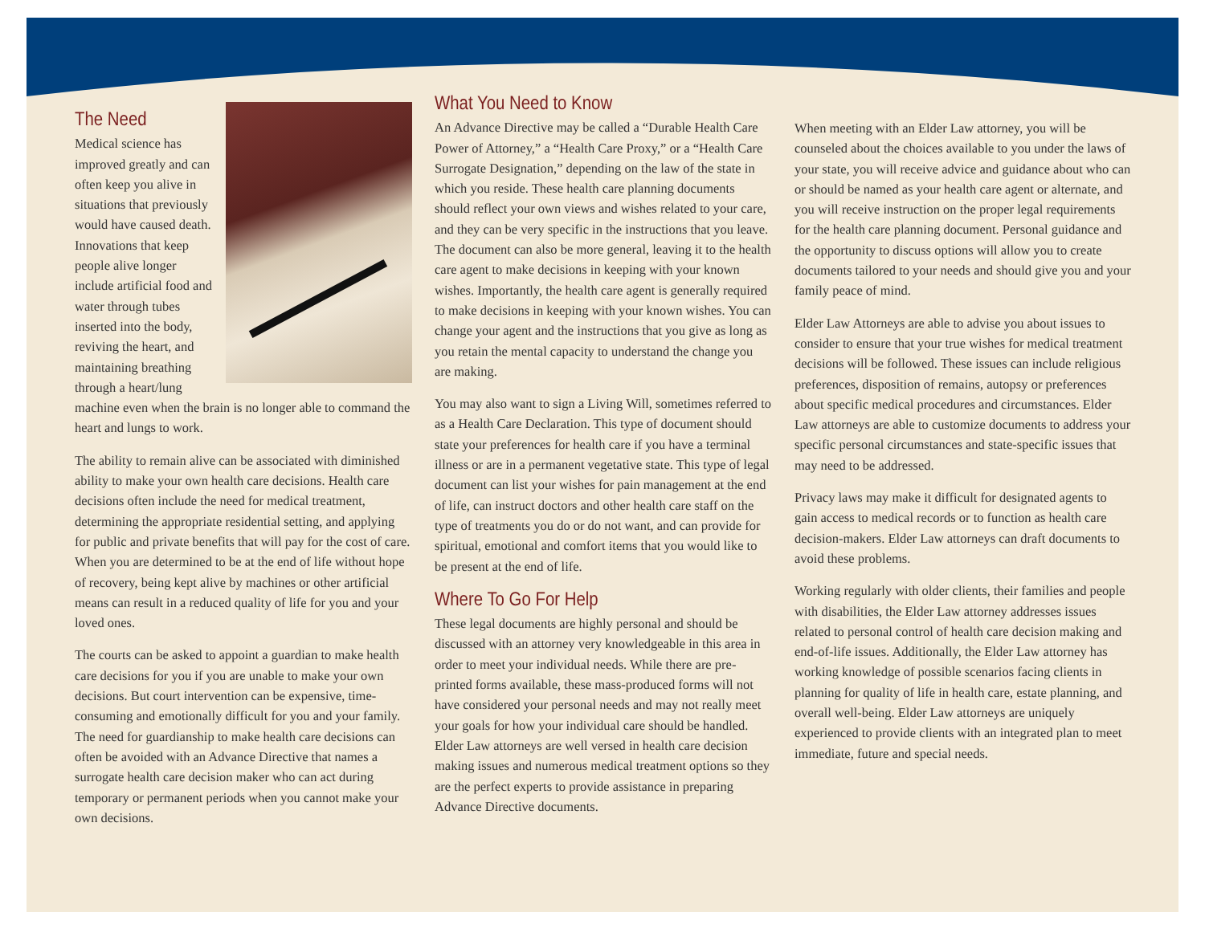The Need
Medical science has improved greatly and can often keep you alive in situations that previously would have caused death. Innovations that keep people alive longer include artificial food and water through tubes inserted into the body, reviving the heart, and maintaining breathing through a heart/lung machine even when the brain is no longer able to command the heart and lungs to work.
The ability to remain alive can be associated with diminished ability to make your own health care decisions. Health care decisions often include the need for medical treatment, determining the appropriate residential setting, and applying for public and private benefits that will pay for the cost of care. When you are determined to be at the end of life without hope of recovery, being kept alive by machines or other artificial means can result in a reduced quality of life for you and your loved ones.
The courts can be asked to appoint a guardian to make health care decisions for you if you are unable to make your own decisions. But court intervention can be expensive, time-consuming and emotionally difficult for you and your family. The need for guardianship to make health care decisions can often be avoided with an Advance Directive that names a surrogate health care decision maker who can act during temporary or permanent periods when you cannot make your own decisions.
What You Need to Know
An Advance Directive may be called a “Durable Health Care Power of Attorney,” a “Health Care Proxy,” or a “Health Care Surrogate Designation,” depending on the law of the state in which you reside. These health care planning documents should reflect your own views and wishes related to your care, and they can be very specific in the instructions that you leave. The document can also be more general, leaving it to the health care agent to make decisions in keeping with your known wishes. Importantly, the health care agent is generally required to make decisions in keeping with your known wishes. You can change your agent and the instructions that you give as long as you retain the mental capacity to understand the change you are making.
You may also want to sign a Living Will, sometimes referred to as a Health Care Declaration. This type of document should state your preferences for health care if you have a terminal illness or are in a permanent vegetative state. This type of legal document can list your wishes for pain management at the end of life, can instruct doctors and other health care staff on the type of treatments you do or do not want, and can provide for spiritual, emotional and comfort items that you would like to be present at the end of life.
Where To Go For Help
These legal documents are highly personal and should be discussed with an attorney very knowledgeable in this area in order to meet your individual needs. While there are pre-printed forms available, these mass-produced forms will not have considered your personal needs and may not really meet your goals for how your individual care should be handled. Elder Law attorneys are well versed in health care decision making issues and numerous medical treatment options so they are the perfect experts to provide assistance in preparing Advance Directive documents.
When meeting with an Elder Law attorney, you will be counseled about the choices available to you under the laws of your state, you will receive advice and guidance about who can or should be named as your health care agent or alternate, and you will receive instruction on the proper legal requirements for the health care planning document. Personal guidance and the opportunity to discuss options will allow you to create documents tailored to your needs and should give you and your family peace of mind.
Elder Law Attorneys are able to advise you about issues to consider to ensure that your true wishes for medical treatment decisions will be followed. These issues can include religious preferences, disposition of remains, autopsy or preferences about specific medical procedures and circumstances. Elder Law attorneys are able to customize documents to address your specific personal circumstances and state-specific issues that may need to be addressed.
Privacy laws may make it difficult for designated agents to gain access to medical records or to function as health care decision-makers. Elder Law attorneys can draft documents to avoid these problems.
Working regularly with older clients, their families and people with disabilities, the Elder Law attorney addresses issues related to personal control of health care decision making and end-of-life issues. Additionally, the Elder Law attorney has working knowledge of possible scenarios facing clients in planning for quality of life in health care, estate planning, and overall well-being. Elder Law attorneys are uniquely experienced to provide clients with an integrated plan to meet immediate, future and special needs.